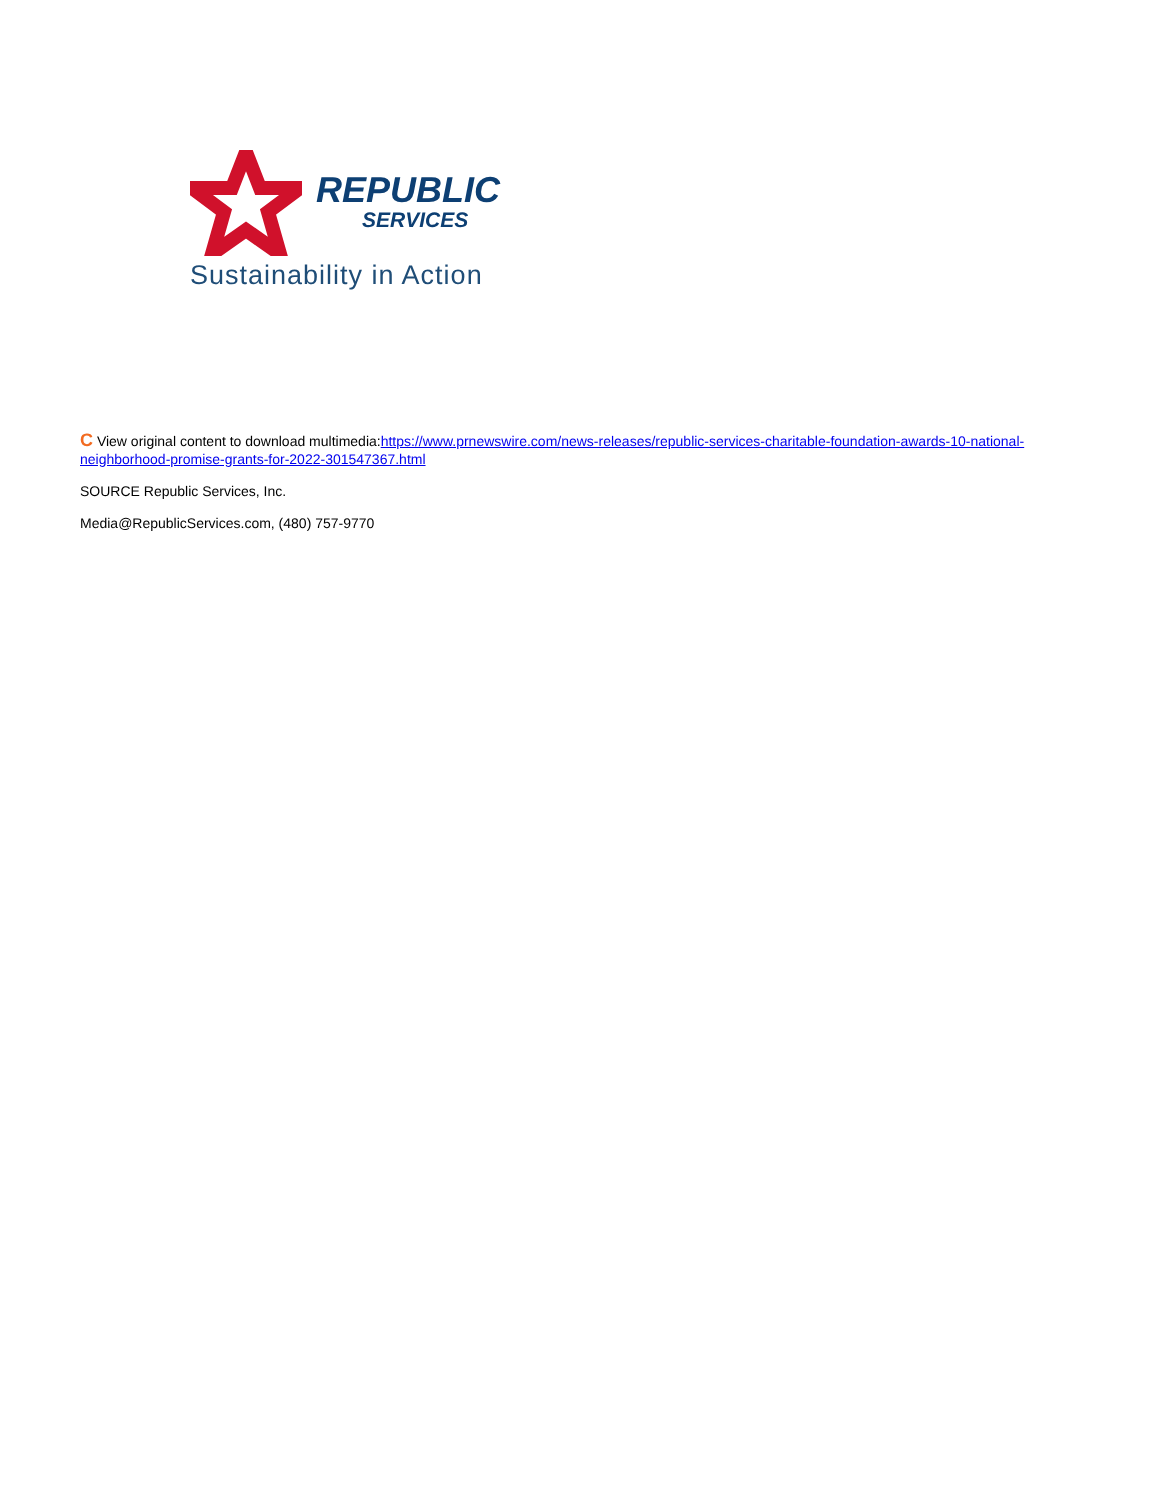REPUBLIC
SERVICES
Sustainability in Action
C View original content to download multimedia:https://www.prnewswire.com/news-releases/republic-services-charitable-foundation-awards-10-national-neighborhood-promise-grants-for-2022-301547367.html
SOURCE Republic Services, Inc.
Media@RepublicServices.com, (480) 757-9770